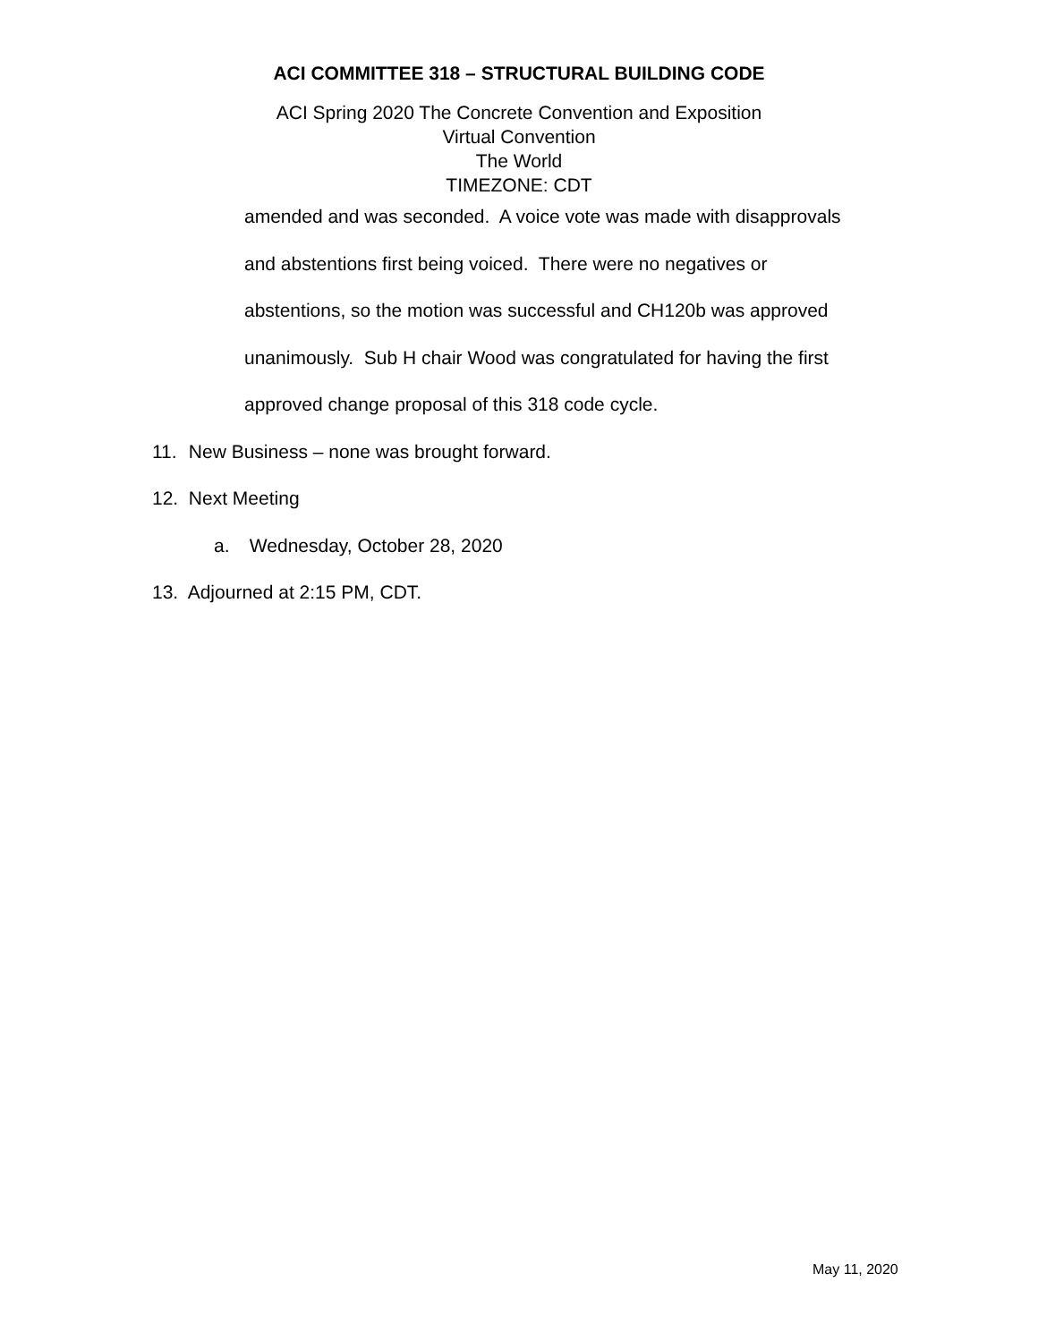ACI COMMITTEE 318 – STRUCTURAL BUILDING CODE
ACI Spring 2020 The Concrete Convention and Exposition
Virtual Convention
The World
TIMEZONE: CDT
amended and was seconded. A voice vote was made with disapprovals
and abstentions first being voiced. There were no negatives or
abstentions, so the motion was successful and CH120b was approved
unanimously. Sub H chair Wood was congratulated for having the first
approved change proposal of this 318 code cycle.
11. New Business – none was brought forward.
12. Next Meeting
a. Wednesday, October 28, 2020
13. Adjourned at 2:15 PM, CDT.
May 11, 2020